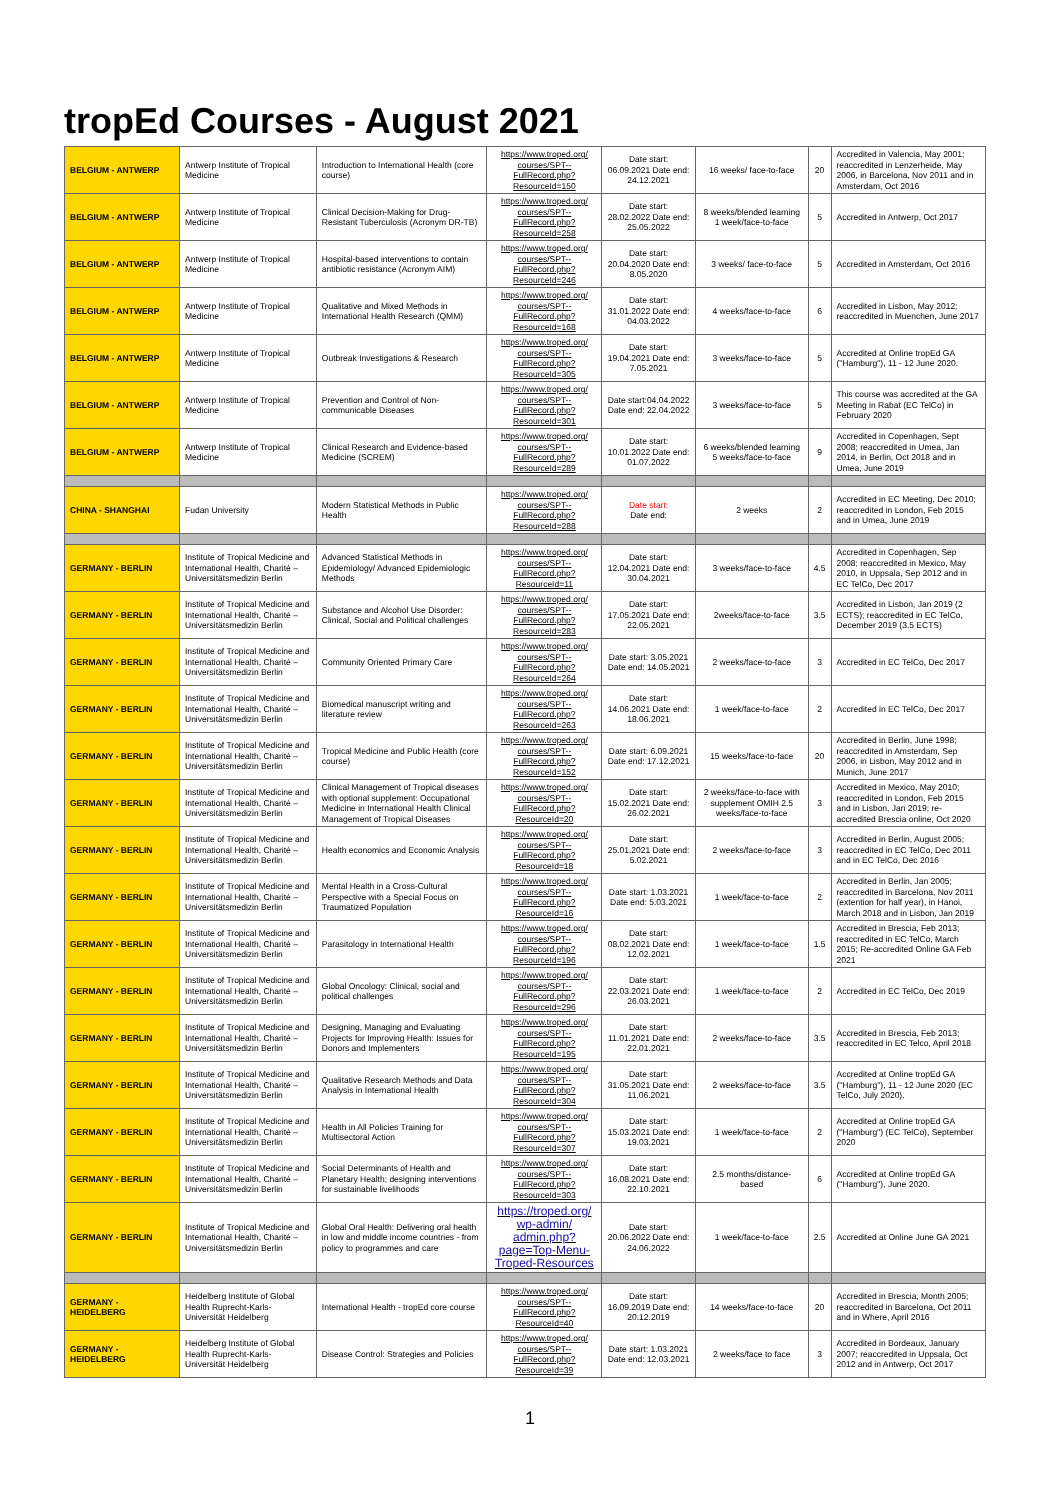tropEd Courses - August 2021
| BELGIUM - ANTWERP | Antwerp Institute of Tropical Medicine | Introduction to International Health (core course) | https://www.troped.org/ courses/SPT-- FullRecord.php? ResourceId=150 | Date start: 06.09.2021 Date end: 24.12.2021 | 16 weeks/ face-to-face | 20 | Accredited in Valencia, May 2001; reaccredited in Lenzerheide, May 2006, in Barcelona, Nov 2011 and in Amsterdam, Oct 2016 |
| BELGIUM - ANTWERP | Antwerp Institute of Tropical Medicine | Clinical Decision-Making for Drug-Resistant Tuberculosis (Acronym DR-TB) | https://www.troped.org/ courses/SPT-- FullRecord.php? ResourceId=258 | Date start: 28.02.2022 Date end: 25.05.2022 | 8 weeks/blended learning 1 week/face-to-face | 5 | Accredited in Antwerp, Oct 2017 |
| BELGIUM - ANTWERP | Antwerp Institute of Tropical Medicine | Hospital-based interventions to contain antibiotic resistance (Acronym AIM) | https://www.troped.org/ courses/SPT-- FullRecord.php? ResourceId=246 | Date start: 20.04.2020 Date end: 8.05.2020 | 3 weeks/ face-to-face | 5 | Accredited in Amsterdam, Oct 2016 |
| BELGIUM - ANTWERP | Antwerp Institute of Tropical Medicine | Qualitative and Mixed Methods in International Health Research (QMM) | https://www.troped.org/ courses/SPT-- FullRecord.php? ResourceId=168 | Date start: 31.01.2022 Date end: 04.03.2022 | 4 weeks/face-to-face | 6 | Accredited in Lisbon, May 2012; reaccredited in Muenchen, June 2017 |
| BELGIUM - ANTWERP | Antwerp Institute of Tropical Medicine | Outbreak Investigations & Research | https://www.troped.org/ courses/SPT-- FullRecord.php? ResourceId=305 | Date start: 19.04.2021 Date end: 7.05.2021 | 3 weeks/face-to-face | 5 | Accredited at Online tropEd GA ("Hamburg"), 11 - 12 June 2020. |
| BELGIUM - ANTWERP | Antwerp Institute of Tropical Medicine | Prevention and Control of Non-communicable Diseases | https://www.troped.org/ courses/SPT-- FullRecord.php? ResourceId=301 | Date start:04.04.2022 Date end: 22.04.2022 | 3 weeks/face-to-face | 5 | This course was accredited at the GA Meeting in Rabat (EC TelCo) in February 2020 |
| BELGIUM - ANTWERP | Antwerp Institute of Tropical Medicine | Clinical Research and Evidence-based Medicine (SCREM) | https://www.troped.org/ courses/SPT-- FullRecord.php? ResourceId=289 | Date start: 10.01.2022 Date end: 01.07.2022 | 6 weeks/blended learning 5 weeks/face-to-face | 9 | Accredited in Copenhagen, Sept 2008; reaccredited in Umea, Jan 2014, in Berlin, Oct 2018 and in Umea, June 2019 |
| CHINA - SHANGHAI | Fudan University | Modern Statistical Methods in Public Health | https://www.troped.org/ courses/SPT-- FullRecord.php? ResourceId=288 | Date start: Date end: | 2 weeks | 2 | Accredited in EC Meeting, Dec 2010; reaccredited in London, Feb 2015 and in Umea, June 2019 |
| GERMANY - BERLIN | Institute of Tropical Medicine and International Health, Charité – Universitätsmedizin Berlin | Advanced Statistical Methods in Epidemiology/ Advanced Epidemiologic Methods | https://www.troped.org/ courses/SPT-- FullRecord.php? ResourceId=11 | Date start: 12.04.2021 Date end: 30.04.2021 | 3 weeks/face-to-face | 4.5 | Accredited in Copenhagen, Sep 2008; reaccredited in Mexico, May 2010, in Uppsala, Sep 2012 and in EC TelCo, Dec 2017 |
| GERMANY - BERLIN | Institute of Tropical Medicine and International Health, Charité – Universitätsmedizin Berlin | Substance and Alcohol Use Disorder: Clinical, Social and Political challenges | https://www.troped.org/ courses/SPT-- FullRecord.php? ResourceId=283 | Date start: 17.05.2021 Date end: 22.05.2021 | 2weeks/face-to-face | 3.5 | Accredited in Lisbon, Jan 2019 (2 ECTS); reaccredited in EC TelCo, December 2019 (3.5 ECTS) |
| GERMANY - BERLIN | Institute of Tropical Medicine and International Health, Charité – Universitätsmedizin Berlin | Community Oriented Primary Care | https://www.troped.org/ courses/SPT-- FullRecord.php? ResourceId=264 | Date start: 3.05.2021 Date end: 14.05.2021 | 2 weeks/face-to-face | 3 | Accredited in EC TelCo, Dec 2017 |
| GERMANY - BERLIN | Institute of Tropical Medicine and International Health, Charité – Universitätsmedizin Berlin | Biomedical manuscript writing and literature review | https://www.troped.org/ courses/SPT-- FullRecord.php? ResourceId=263 | Date start: 14.06.2021 Date end: 18.06.2021 | 1 week/face-to-face | 2 | Accredited in EC TelCo, Dec 2017 |
| GERMANY - BERLIN | Institute of Tropical Medicine and International Health, Charité – Universitätsmedizin Berlin | Tropical Medicine and Public Health (core course) | https://www.troped.org/ courses/SPT-- FullRecord.php? ResourceId=152 | Date start: 6.09.2021 Date end: 17.12.2021 | 15 weeks/face-to-face | 20 | Accredited in Berlin, June 1998; reaccredited in Amsterdam, Sep 2006, in Lisbon, May 2012 and in Munich, June 2017 |
| GERMANY - BERLIN | Institute of Tropical Medicine and International Health, Charité – Universitätsmedizin Berlin | Clinical Management of Tropical diseases with optional supplement: Occupational Medicine in International Health Clinical Management of Tropical Diseases | https://www.troped.org/ courses/SPT-- FullRecord.php? ResourceId=20 | Date start: 15.02.2021 Date end: 26.02.2021 | 2 weeks/face-to-face with supplement OMIH 2.5 weeks/face-to-face | 3 | Accredited in Mexico, May 2010; reaccredited in London, Feb 2015 and in Lisbon, Jan 2019; re-accredited Brescia online, Oct 2020 |
| GERMANY - BERLIN | Institute of Tropical Medicine and International Health, Charité – Universitätsmedizin Berlin | Health economics and Economic Analysis | https://www.troped.org/ courses/SPT-- FullRecord.php? ResourceId=18 | Date start: 25.01.2021 Date end: 5.02.2021 | 2 weeks/face-to-face | 3 | Accredited in Berlin, August 2005; reaccredited in EC TelCo, Dec 2011 and in EC TelCo, Dec 2016 |
| GERMANY - BERLIN | Institute of Tropical Medicine and International Health, Charité – Universitätsmedizin Berlin | Mental Health in a Cross-Cultural Perspective with a Special Focus on Traumatized Population | https://www.troped.org/ courses/SPT-- FullRecord.php? ResourceId=16 | Date start: 1.03.2021 Date end: 5.03.2021 | 1 week/face-to-face | 2 | Accredited in Berlin, Jan 2005; reaccredited in Barcelona, Nov 2011 (extention for half year), in Hanoi, March 2018 and in Lisbon, Jan 2019 |
| GERMANY - BERLIN | Institute of Tropical Medicine and International Health, Charité – Universitätsmedizin Berlin | Parasitology in International Health | https://www.troped.org/ courses/SPT-- FullRecord.php? ResourceId=196 | Date start: 08.02.2021 Date end: 12.02.2021 | 1 week/face-to-face | 1.5 | Accredited in Brescia, Feb 2013; reaccredited in EC TelCo, March 2015; Re-accredited Online GA Feb 2021 |
| GERMANY - BERLIN | Institute of Tropical Medicine and International Health, Charité – Universitätsmedizin Berlin | Global Oncology: Clinical, social and political challenges | https://www.troped.org/ courses/SPT-- FullRecord.php? ResourceId=296 | Date start: 22.03.2021 Date end: 26.03.2021 | 1 week/face-to-face | 2 | Accredited in EC TelCo, Dec 2019 |
| GERMANY - BERLIN | Institute of Tropical Medicine and International Health, Charité – Universitätsmedizin Berlin | Designing, Managing and Evaluating Projects for Improving Health: Issues for Donors and Implementers | https://www.troped.org/ courses/SPT-- FullRecord.php? ResourceId=195 | Date start: 11.01.2021 Date end: 22.01.2021 | 2 weeks/face-to-face | 3.5 | Accredited in Brescia, Feb 2013; reaccredited in EC Telco, April 2018 |
| GERMANY - BERLIN | Institute of Tropical Medicine and International Health, Charité – Universitätsmedizin Berlin | Qualitative Research Methods and Data Analysis in International Health | https://www.troped.org/ courses/SPT-- FullRecord.php? ResourceId=304 | Date start: 31.05.2021 Date end: 11.06.2021 | 2 weeks/face-to-face | 3.5 | Accredited at Online tropEd GA ("Hamburg"), 11 - 12 June 2020 (EC TelCo, July 2020). |
| GERMANY - BERLIN | Institute of Tropical Medicine and International Health, Charité – Universitätsmedizin Berlin | Health in All Policies Training for Multisectoral Action | https://www.troped.org/ courses/SPT-- FullRecord.php? ResourceId=307 | Date start: 15.03.2021 Date end: 19.03.2021 | 1 week/face-to-face | 2 | Accredited at Online tropEd GA ("Hamburg") (EC TelCo), September 2020 |
| GERMANY - BERLIN | Institute of Tropical Medicine and International Health, Charité – Universitätsmedizin Berlin | Social Determinants of Health and Planetary Health; designing interventions for sustainable livelihoods | https://www.troped.org/ courses/SPT-- FullRecord.php? ResourceId=303 | Date start: 16.08.2021 Date end: 22.10.2021 | 2.5 months/distance-based | 6 | Accredited at Online tropEd GA ("Hamburg"), June 2020. |
| GERMANY - BERLIN | Institute of Tropical Medicine and International Health, Charité – Universitätsmedizin Berlin | Global Oral Health: Delivering oral health in low and middle income countries - from policy to programmes and care | https://troped.org/ wp-admin/ admin.php? page=Top-Menu-Troped-Resources | Date start: 20.06.2022 Date end: 24.06.2022 | 1 week/face-to-face | 2.5 | Accredited at Online June GA 2021 |
| GERMANY - HEIDELBERG | Heidelberg Institute of Global Health Ruprecht-Karls-Universität Heidelberg | International Health - tropEd core course | https://www.troped.org/ courses/SPT-- FullRecord.php? ResourceId=40 | Date start: 16.09.2019 Date end: 20.12.2019 | 14 weeks/face-to-face | 20 | Accredited in Brescia, Month 2005; reaccredited in Barcelona, Oct 2011 and in Where, April 2016 |
| GERMANY - HEIDELBERG | Heidelberg Institute of Global Health Ruprecht-Karls-Universität Heidelberg | Disease Control: Strategies and Policies | https://www.troped.org/ courses/SPT-- FullRecord.php? ResourceId=39 | Date start: 1.03.2021 Date end: 12.03.2021 | 2 weeks/face to face | 3 | Accredited in Bordeaux, January 2007; reaccredited in Uppsala, Oct 2012 and in Antwerp, Oct 2017 |
1